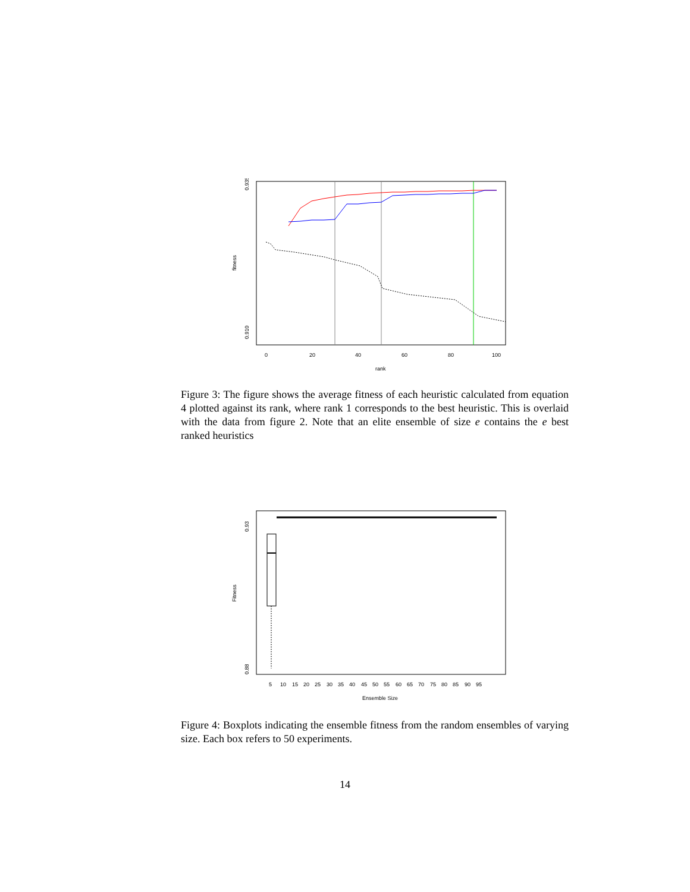0
20
40
60
80
100
rank
0.935
0.910
fitness
Figure 3: The figure shows the average fitness of each heuristic calculated from equation 4 plotted against its rank, where rank 1 corresponds to the best heuristic. This is overlaid with the data from figure 2. Note that an elite ensemble of size e contains the e best ranked heuristics
5
10
15
20
25
30
35
40
45
50
55
60
65
70
75
80
85
90
95
Ensemble Size
0.93
0.88
Fitness
Figure 4: Boxplots indicating the ensemble fitness from the random ensembles of varying size. Each box refers to 50 experiments.
14